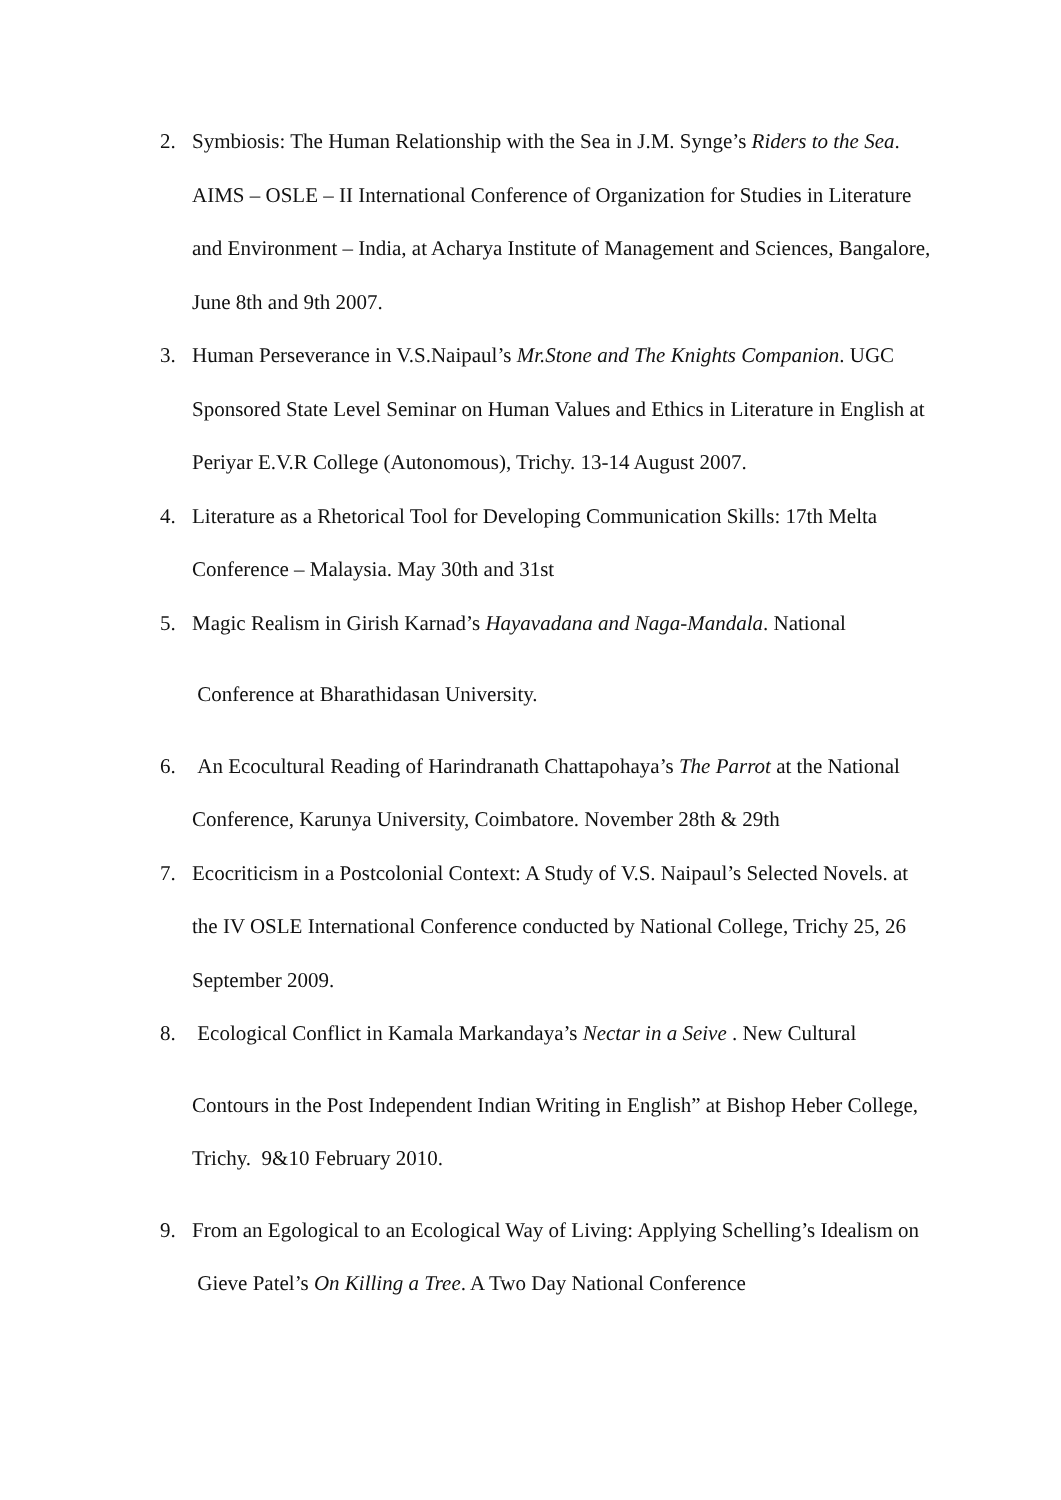2. Symbiosis: The Human Relationship with the Sea in J.M. Synge’s Riders to the Sea. AIMS – OSLE – II International Conference of Organization for Studies in Literature and Environment – India, at Acharya Institute of Management and Sciences, Bangalore, June 8th and 9th 2007.
3. Human Perseverance in V.S.Naipaul’s Mr.Stone and The Knights Companion. UGC Sponsored State Level Seminar on Human Values and Ethics in Literature in English at Periyar E.V.R College (Autonomous), Trichy. 13-14 August 2007.
4. Literature as a Rhetorical Tool for Developing Communication Skills: 17th Melta Conference – Malaysia. May 30th and 31st
5. Magic Realism in Girish Karnad’s Hayavadana and Naga-Mandala. National
Conference at Bharathidasan University.
6. An Ecocultural Reading of Harindranath Chattapohaya’s The Parrot at the National Conference, Karunya University, Coimbatore. November 28th & 29th
7. Ecocriticism in a Postcolonial Context: A Study of V.S. Naipaul’s Selected Novels. at the IV OSLE International Conference conducted by National College, Trichy 25, 26 September 2009.
8. Ecological Conflict in Kamala Markandaya’s Nectar in a Seive . New Cultural
Contours in the Post Independent Indian Writing in English” at Bishop Heber College, Trichy. 9&10 February 2010.
9. From an Egological to an Ecological Way of Living: Applying Schelling’s Idealism on Gieve Patel’s On Killing a Tree. A Two Day National Conference